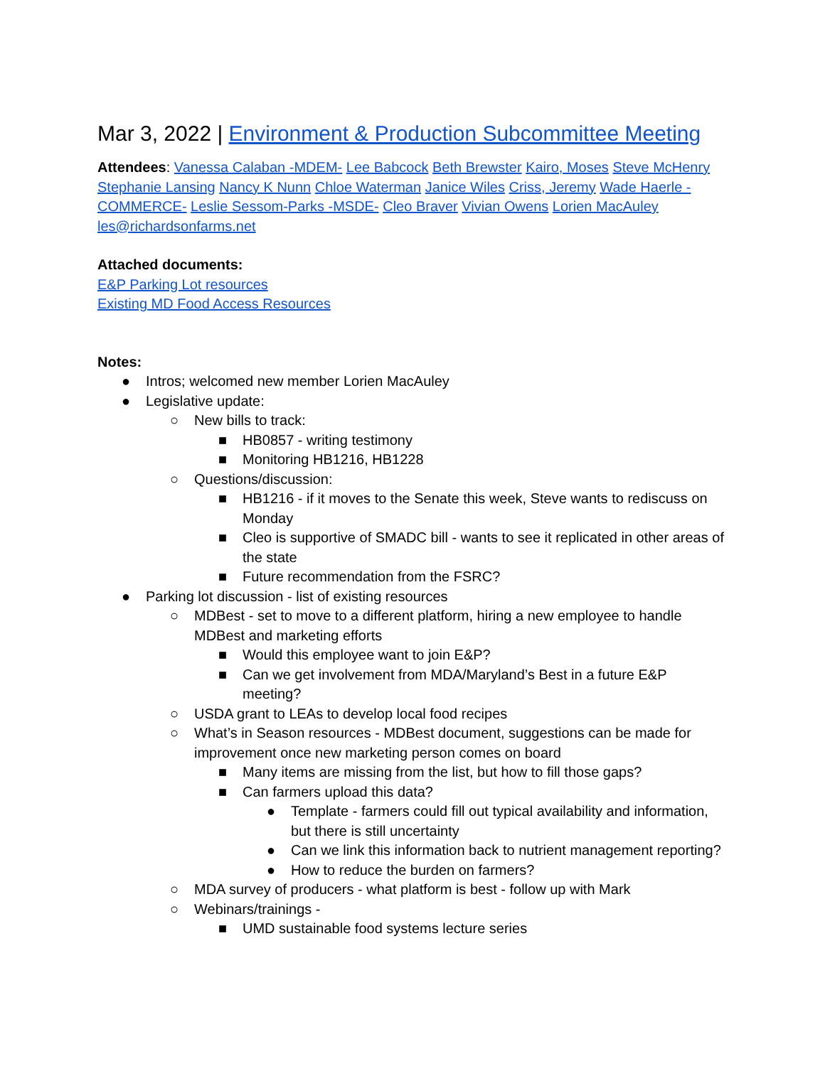Mar 3, 2022 | Environment & Production Subcommittee Meeting
Attendees: Vanessa Calaban -MDEM- Lee Babcock Beth Brewster Kairo, Moses Steve McHenry Stephanie Lansing Nancy K Nunn Chloe Waterman Janice Wiles Criss, Jeremy Wade Haerle -COMMERCE- Leslie Sessom-Parks -MSDE- Cleo Braver Vivian Owens Lorien MacAuley les@richardsonfarms.net
Attached documents:
E&P Parking Lot resources
Existing MD Food Access Resources
Notes:
● Intros; welcomed new member Lorien MacAuley
● Legislative update:
○ New bills to track:
■ HB0857 - writing testimony
■ Monitoring HB1216, HB1228
○ Questions/discussion:
■ HB1216 - if it moves to the Senate this week, Steve wants to rediscuss on Monday
■ Cleo is supportive of SMADC bill - wants to see it replicated in other areas of the state
■ Future recommendation from the FSRC?
● Parking lot discussion - list of existing resources
○ MDBest - set to move to a different platform, hiring a new employee to handle MDBest and marketing efforts
■ Would this employee want to join E&P?
■ Can we get involvement from MDA/Maryland’s Best in a future E&P meeting?
○ USDA grant to LEAs to develop local food recipes
○ What’s in Season resources - MDBest document, suggestions can be made for improvement once new marketing person comes on board
■ Many items are missing from the list, but how to fill those gaps?
■ Can farmers upload this data?
● Template - farmers could fill out typical availability and information, but there is still uncertainty
● Can we link this information back to nutrient management reporting?
● How to reduce the burden on farmers?
○ MDA survey of producers - what platform is best - follow up with Mark
○ Webinars/trainings -
■ UMD sustainable food systems lecture series